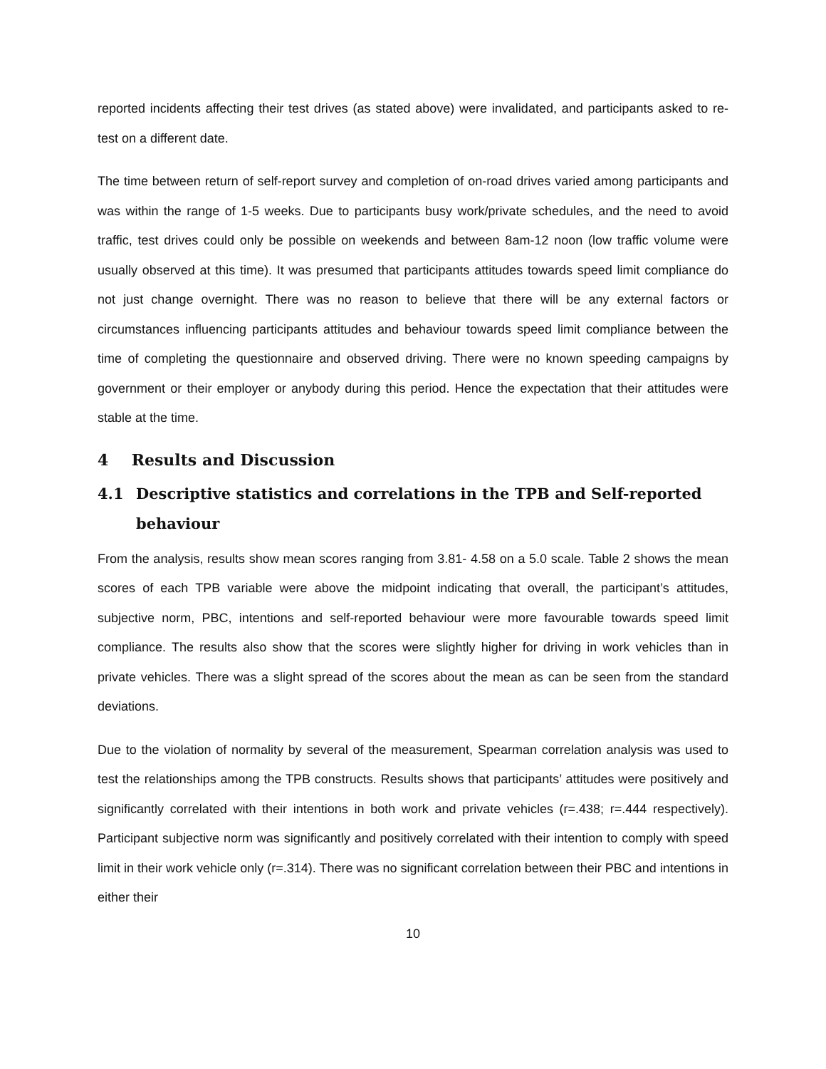reported incidents affecting their test drives (as stated above) were invalidated, and participants asked to re-test on a different date.
The time between return of self-report survey and completion of on-road drives varied among participants and was within the range of 1-5 weeks. Due to participants busy work/private schedules, and the need to avoid traffic, test drives could only be possible on weekends and between 8am-12 noon (low traffic volume were usually observed at this time). It was presumed that participants attitudes towards speed limit compliance do not just change overnight. There was no reason to believe that there will be any external factors or circumstances influencing participants attitudes and behaviour towards speed limit compliance between the time of completing the questionnaire and observed driving. There were no known speeding campaigns by government or their employer or anybody during this period. Hence the expectation that their attitudes were stable at the time.
4 Results and Discussion
4.1 Descriptive statistics and correlations in the TPB and Self-reported behaviour
From the analysis, results show mean scores ranging from 3.81- 4.58 on a 5.0 scale. Table 2 shows the mean scores of each TPB variable were above the midpoint indicating that overall, the participant’s attitudes, subjective norm, PBC, intentions and self-reported behaviour were more favourable towards speed limit compliance. The results also show that the scores were slightly higher for driving in work vehicles than in private vehicles. There was a slight spread of the scores about the mean as can be seen from the standard deviations.
Due to the violation of normality by several of the measurement, Spearman correlation analysis was used to test the relationships among the TPB constructs. Results shows that participants’ attitudes were positively and significantly correlated with their intentions in both work and private vehicles (r=.438; r=.444 respectively). Participant subjective norm was significantly and positively correlated with their intention to comply with speed limit in their work vehicle only (r=.314). There was no significant correlation between their PBC and intentions in either their
10